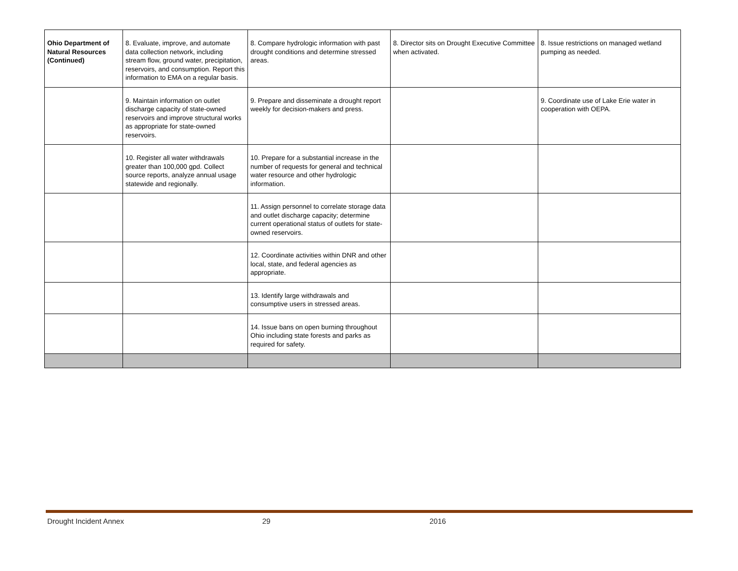| Ohio Department of Natural Resources (Continued) | 8. Evaluate, improve, and automate data collection network, including stream flow, ground water, precipitation, reservoirs, and consumption. Report this information to EMA on a regular basis. | 8. Compare hydrologic information with past drought conditions and determine stressed areas. | 8. Director sits on Drought Executive Committee when activated. | 8. Issue restrictions on managed wetland pumping as needed. |
| | 9. Maintain information on outlet discharge capacity of state-owned reservoirs and improve structural works as appropriate for state-owned reservoirs. | 9. Prepare and disseminate a drought report weekly for decision-makers and press. | | 9. Coordinate use of Lake Erie water in cooperation with OEPA. |
| | 10. Register all water withdrawals greater than 100,000 gpd. Collect source reports, analyze annual usage statewide and regionally. | 10. Prepare for a substantial increase in the number of requests for general and technical water resource and other hydrologic information. | | |
| | | 11. Assign personnel to correlate storage data and outlet discharge capacity; determine current operational status of outlets for state-owned reservoirs. | | |
| | | 12. Coordinate activities within DNR and other local, state, and federal agencies as appropriate. | | |
| | | 13. Identify large withdrawals and consumptive users in stressed areas. | | |
| | | 14. Issue bans on open burning throughout Ohio including state forests and parks as required for safety. | | |
Drought Incident Annex 29 2016